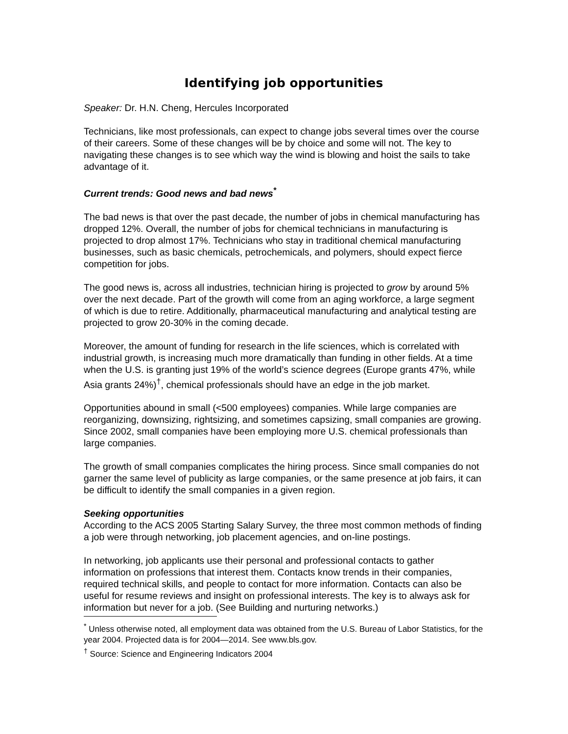Identifying job opportunities
Speaker: Dr. H.N. Cheng, Hercules Incorporated
Technicians, like most professionals, can expect to change jobs several times over the course of their careers. Some of these changes will be by choice and some will not. The key to navigating these changes is to see which way the wind is blowing and hoist the sails to take advantage of it.
Current trends: Good news and bad news<sup>*</sup>
The bad news is that over the past decade, the number of jobs in chemical manufacturing has dropped 12%. Overall, the number of jobs for chemical technicians in manufacturing is projected to drop almost 17%. Technicians who stay in traditional chemical manufacturing businesses, such as basic chemicals, petrochemicals, and polymers, should expect fierce competition for jobs.
The good news is, across all industries, technician hiring is projected to grow by around 5% over the next decade. Part of the growth will come from an aging workforce, a large segment of which is due to retire. Additionally, pharmaceutical manufacturing and analytical testing are projected to grow 20-30% in the coming decade.
Moreover, the amount of funding for research in the life sciences, which is correlated with industrial growth, is increasing much more dramatically than funding in other fields. At a time when the U.S. is granting just 19% of the world’s science degrees (Europe grants 47%, while Asia grants 24%)<sup>†</sup>, chemical professionals should have an edge in the job market.
Opportunities abound in small (<500 employees) companies. While large companies are reorganizing, downsizing, rightsizing, and sometimes capsizing, small companies are growing. Since 2002, small companies have been employing more U.S. chemical professionals than large companies.
The growth of small companies complicates the hiring process. Since small companies do not garner the same level of publicity as large companies, or the same presence at job fairs, it can be difficult to identify the small companies in a given region.
Seeking opportunities
According to the ACS 2005 Starting Salary Survey, the three most common methods of finding a job were through networking, job placement agencies, and on-line postings.
In networking, job applicants use their personal and professional contacts to gather information on professions that interest them. Contacts know trends in their companies, required technical skills, and people to contact for more information. Contacts can also be useful for resume reviews and insight on professional interests. The key is to always ask for information but never for a job. (See Building and nurturing networks.)
<sup>*</sup> Unless otherwise noted, all employment data was obtained from the U.S. Bureau of Labor Statistics, for the year 2004. Projected data is for 2004—2014. See www.bls.gov.
<sup>†</sup> Source: Science and Engineering Indicators 2004